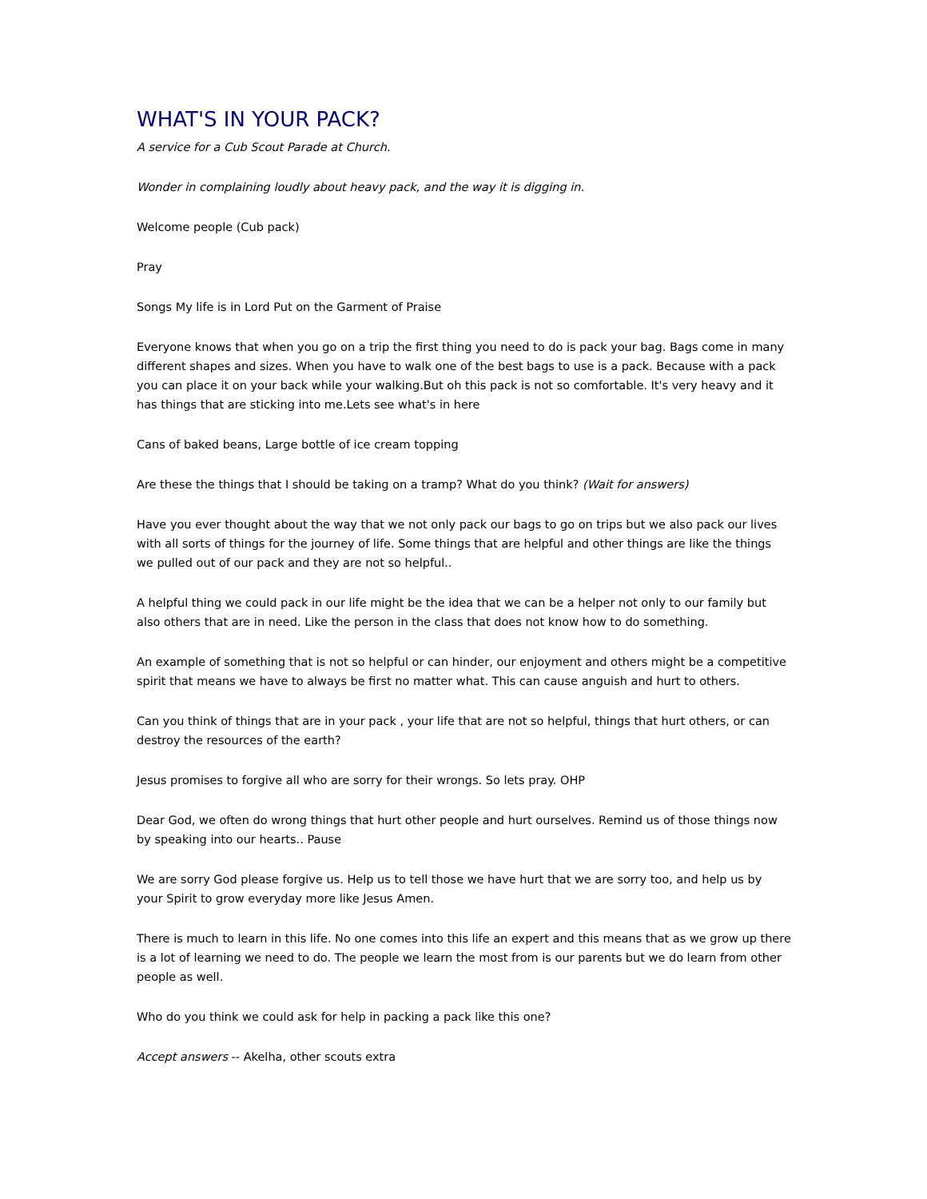WHAT'S IN YOUR PACK?
A service for a Cub Scout Parade at Church.
Wonder in complaining loudly about heavy pack, and the way it is digging in.
Welcome people (Cub pack)
Pray
Songs My life is in Lord Put on the Garment of Praise
Everyone knows that when you go on a trip the first thing you need to do is pack your bag. Bags come in many different shapes and sizes. When you have to walk one of the best bags to use is a pack. Because with a pack you can place it on your back while your walking.But oh this pack is not so comfortable. It's very heavy and it has things that are sticking into me.Lets see what's in here
Cans of baked beans, Large bottle of ice cream topping
Are these the things that I should be taking on a tramp? What do you think? (Wait for answers)
Have you ever thought about the way that we not only pack our bags to go on trips but we also pack our lives with all sorts of things for the journey of life. Some things that are helpful and other things are like the things we pulled out of our pack and they are not so helpful..
A helpful thing we could pack in our life might be the idea that we can be a helper not only to our family but also others that are in need. Like the person in the class that does not know how to do something.
An example of something that is not so helpful or can hinder, our enjoyment and others might be a competitive spirit that means we have to always be first no matter what. This can cause anguish and hurt to others.
Can you think of things that are in your pack , your life that are not so helpful, things that hurt others, or can destroy the resources of the earth?
Jesus promises to forgive all who are sorry for their wrongs. So lets pray. OHP
Dear God, we often do wrong things that hurt other people and hurt ourselves. Remind us of those things now by speaking into our hearts.. Pause
We are sorry God please forgive us. Help us to tell those we have hurt that we are sorry too, and help us by your Spirit to grow everyday more like Jesus Amen.
There is much to learn in this life. No one comes into this life an expert and this means that as we grow up there is a lot of learning we need to do. The people we learn the most from is our parents but we do learn from other people as well.
Who do you think we could ask for help in packing a pack like this one?
Accept answers -- Akelha, other scouts extra